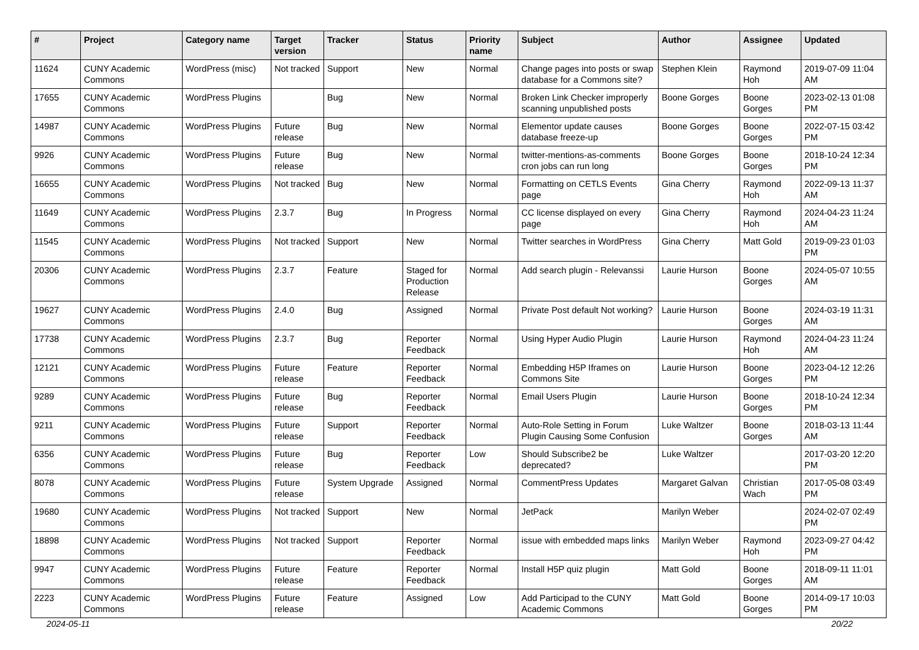| # | Project | Category name | Target version | Tracker | Status | Priority name | Subject | Author | Assignee | Updated |
| --- | --- | --- | --- | --- | --- | --- | --- | --- | --- | --- |
| 11624 | CUNY Academic Commons | WordPress (misc) | Not tracked | Support | New | Normal | Change pages into posts or swap database for a Commons site? | Stephen Klein | Raymond Hoh | 2019-07-09 11:04 AM |
| 17655 | CUNY Academic Commons | WordPress Plugins | | Bug | New | Normal | Broken Link Checker improperly scanning unpublished posts | Boone Gorges | Boone Gorges | 2023-02-13 01:08 PM |
| 14987 | CUNY Academic Commons | WordPress Plugins | Future release | Bug | New | Normal | Elementor update causes database freeze-up | Boone Gorges | Boone Gorges | 2022-07-15 03:42 PM |
| 9926 | CUNY Academic Commons | WordPress Plugins | Future release | Bug | New | Normal | twitter-mentions-as-comments cron jobs can run long | Boone Gorges | Boone Gorges | 2018-10-24 12:34 PM |
| 16655 | CUNY Academic Commons | WordPress Plugins | Not tracked | Bug | New | Normal | Formatting on CETLS Events page | Gina Cherry | Raymond Hoh | 2022-09-13 11:37 AM |
| 11649 | CUNY Academic Commons | WordPress Plugins | 2.3.7 | Bug | In Progress | Normal | CC license displayed on every page | Gina Cherry | Raymond Hoh | 2024-04-23 11:24 AM |
| 11545 | CUNY Academic Commons | WordPress Plugins | Not tracked | Support | New | Normal | Twitter searches in WordPress | Gina Cherry | Matt Gold | 2019-09-23 01:03 PM |
| 20306 | CUNY Academic Commons | WordPress Plugins | 2.3.7 | Feature | Staged for Production Release | Normal | Add search plugin - Relevanssi | Laurie Hurson | Boone Gorges | 2024-05-07 10:55 AM |
| 19627 | CUNY Academic Commons | WordPress Plugins | 2.4.0 | Bug | Assigned | Normal | Private Post default Not working? | Laurie Hurson | Boone Gorges | 2024-03-19 11:31 AM |
| 17738 | CUNY Academic Commons | WordPress Plugins | 2.3.7 | Bug | Reporter Feedback | Normal | Using Hyper Audio Plugin | Laurie Hurson | Raymond Hoh | 2024-04-23 11:24 AM |
| 12121 | CUNY Academic Commons | WordPress Plugins | Future release | Feature | Reporter Feedback | Normal | Embedding H5P Iframes on Commons Site | Laurie Hurson | Boone Gorges | 2023-04-12 12:26 PM |
| 9289 | CUNY Academic Commons | WordPress Plugins | Future release | Bug | Reporter Feedback | Normal | Email Users Plugin | Laurie Hurson | Boone Gorges | 2018-10-24 12:34 PM |
| 9211 | CUNY Academic Commons | WordPress Plugins | Future release | Support | Reporter Feedback | Normal | Auto-Role Setting in Forum Plugin Causing Some Confusion | Luke Waltzer | Boone Gorges | 2018-03-13 11:44 AM |
| 6356 | CUNY Academic Commons | WordPress Plugins | Future release | Bug | Reporter Feedback | Low | Should Subscribe2 be deprecated? | Luke Waltzer | | 2017-03-20 12:20 PM |
| 8078 | CUNY Academic Commons | WordPress Plugins | Future release | System Upgrade | Assigned | Normal | CommentPress Updates | Margaret Galvan | Christian Wach | 2017-05-08 03:49 PM |
| 19680 | CUNY Academic Commons | WordPress Plugins | Not tracked | Support | New | Normal | JetPack | Marilyn Weber | | 2024-02-07 02:49 PM |
| 18898 | CUNY Academic Commons | WordPress Plugins | Not tracked | Support | Reporter Feedback | Normal | issue with embedded maps links | Marilyn Weber | Raymond Hoh | 2023-09-27 04:42 PM |
| 9947 | CUNY Academic Commons | WordPress Plugins | Future release | Feature | Reporter Feedback | Normal | Install H5P quiz plugin | Matt Gold | Boone Gorges | 2018-09-11 11:01 AM |
| 2223 | CUNY Academic Commons | WordPress Plugins | Future release | Feature | Assigned | Low | Add Participad to the CUNY Academic Commons | Matt Gold | Boone Gorges | 2014-09-17 10:03 PM |
2024-05-11 20/22